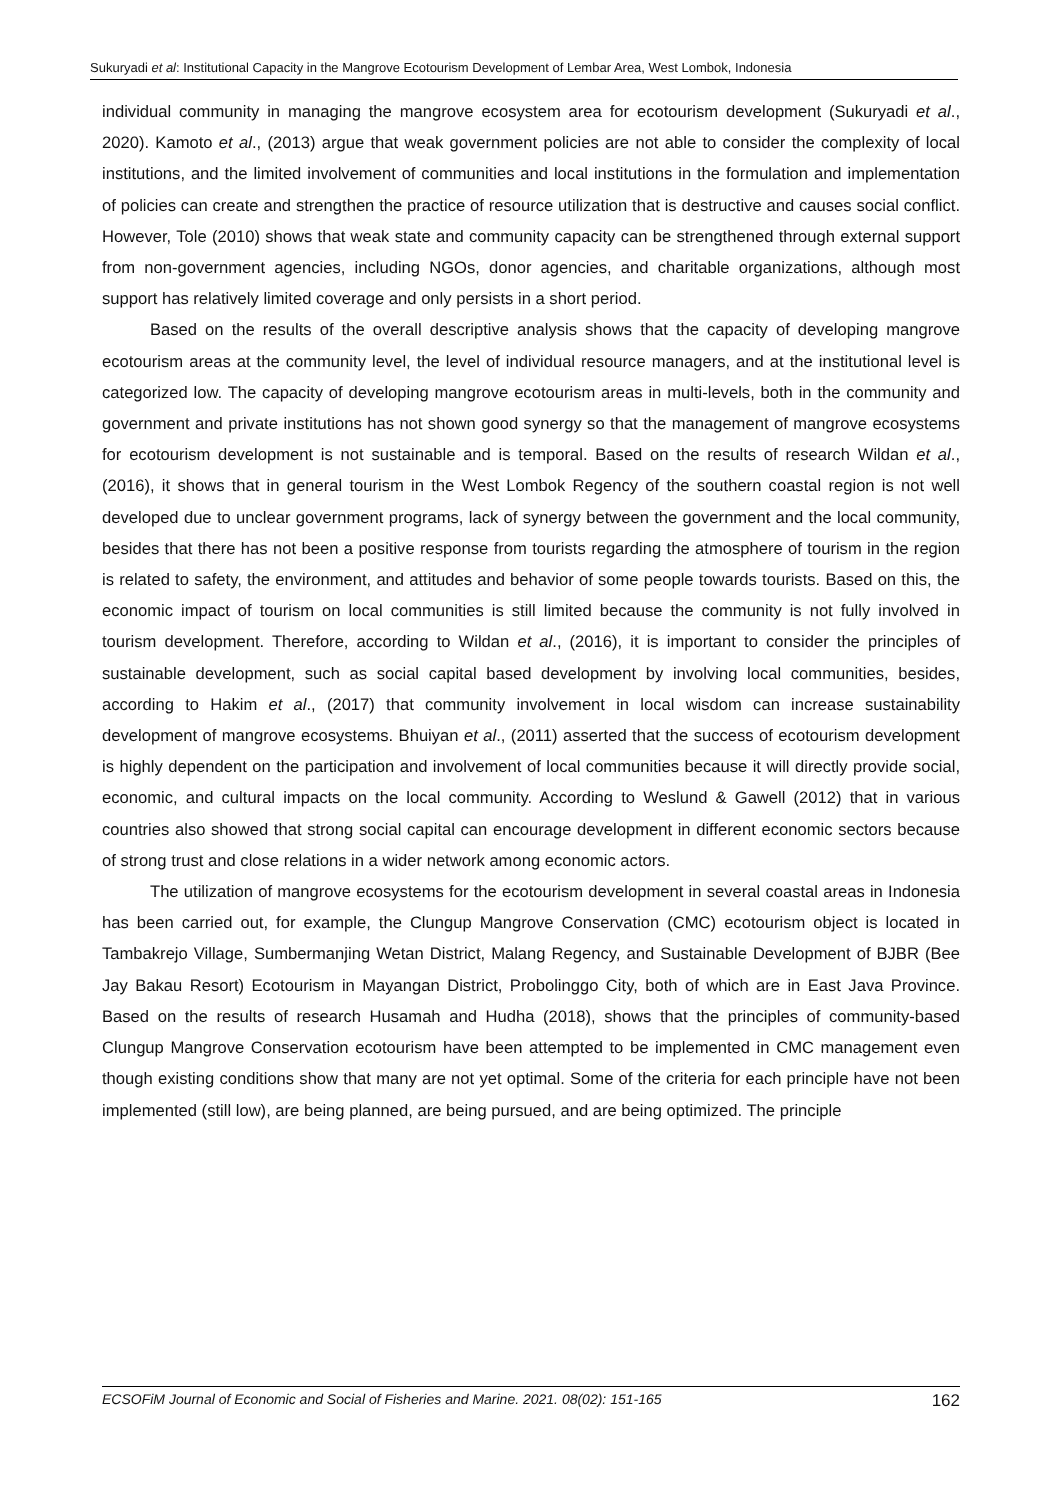Sukuryadi et al: Institutional Capacity in the Mangrove Ecotourism Development of Lembar Area, West Lombok, Indonesia
individual community in managing the mangrove ecosystem area for ecotourism development (Sukuryadi et al., 2020). Kamoto et al., (2013) argue that weak government policies are not able to consider the complexity of local institutions, and the limited involvement of communities and local institutions in the formulation and implementation of policies can create and strengthen the practice of resource utilization that is destructive and causes social conflict. However, Tole (2010) shows that weak state and community capacity can be strengthened through external support from non-government agencies, including NGOs, donor agencies, and charitable organizations, although most support has relatively limited coverage and only persists in a short period.
Based on the results of the overall descriptive analysis shows that the capacity of developing mangrove ecotourism areas at the community level, the level of individual resource managers, and at the institutional level is categorized low. The capacity of developing mangrove ecotourism areas in multi-levels, both in the community and government and private institutions has not shown good synergy so that the management of mangrove ecosystems for ecotourism development is not sustainable and is temporal. Based on the results of research Wildan et al., (2016), it shows that in general tourism in the West Lombok Regency of the southern coastal region is not well developed due to unclear government programs, lack of synergy between the government and the local community, besides that there has not been a positive response from tourists regarding the atmosphere of tourism in the region is related to safety, the environment, and attitudes and behavior of some people towards tourists. Based on this, the economic impact of tourism on local communities is still limited because the community is not fully involved in tourism development. Therefore, according to Wildan et al., (2016), it is important to consider the principles of sustainable development, such as social capital based development by involving local communities, besides, according to Hakim et al., (2017) that community involvement in local wisdom can increase sustainability development of mangrove ecosystems. Bhuiyan et al., (2011) asserted that the success of ecotourism development is highly dependent on the participation and involvement of local communities because it will directly provide social, economic, and cultural impacts on the local community. According to Weslund & Gawell (2012) that in various countries also showed that strong social capital can encourage development in different economic sectors because of strong trust and close relations in a wider network among economic actors.
The utilization of mangrove ecosystems for the ecotourism development in several coastal areas in Indonesia has been carried out, for example, the Clungup Mangrove Conservation (CMC) ecotourism object is located in Tambakrejo Village, Sumbermanjing Wetan District, Malang Regency, and Sustainable Development of BJBR (Bee Jay Bakau Resort) Ecotourism in Mayangan District, Probolinggo City, both of which are in East Java Province. Based on the results of research Husamah and Hudha (2018), shows that the principles of community-based Clungup Mangrove Conservation ecotourism have been attempted to be implemented in CMC management even though existing conditions show that many are not yet optimal. Some of the criteria for each principle have not been implemented (still low), are being planned, are being pursued, and are being optimized. The principle
ECSOFiM Journal of Economic and Social of Fisheries and Marine. 2021. 08(02): 151-165 162